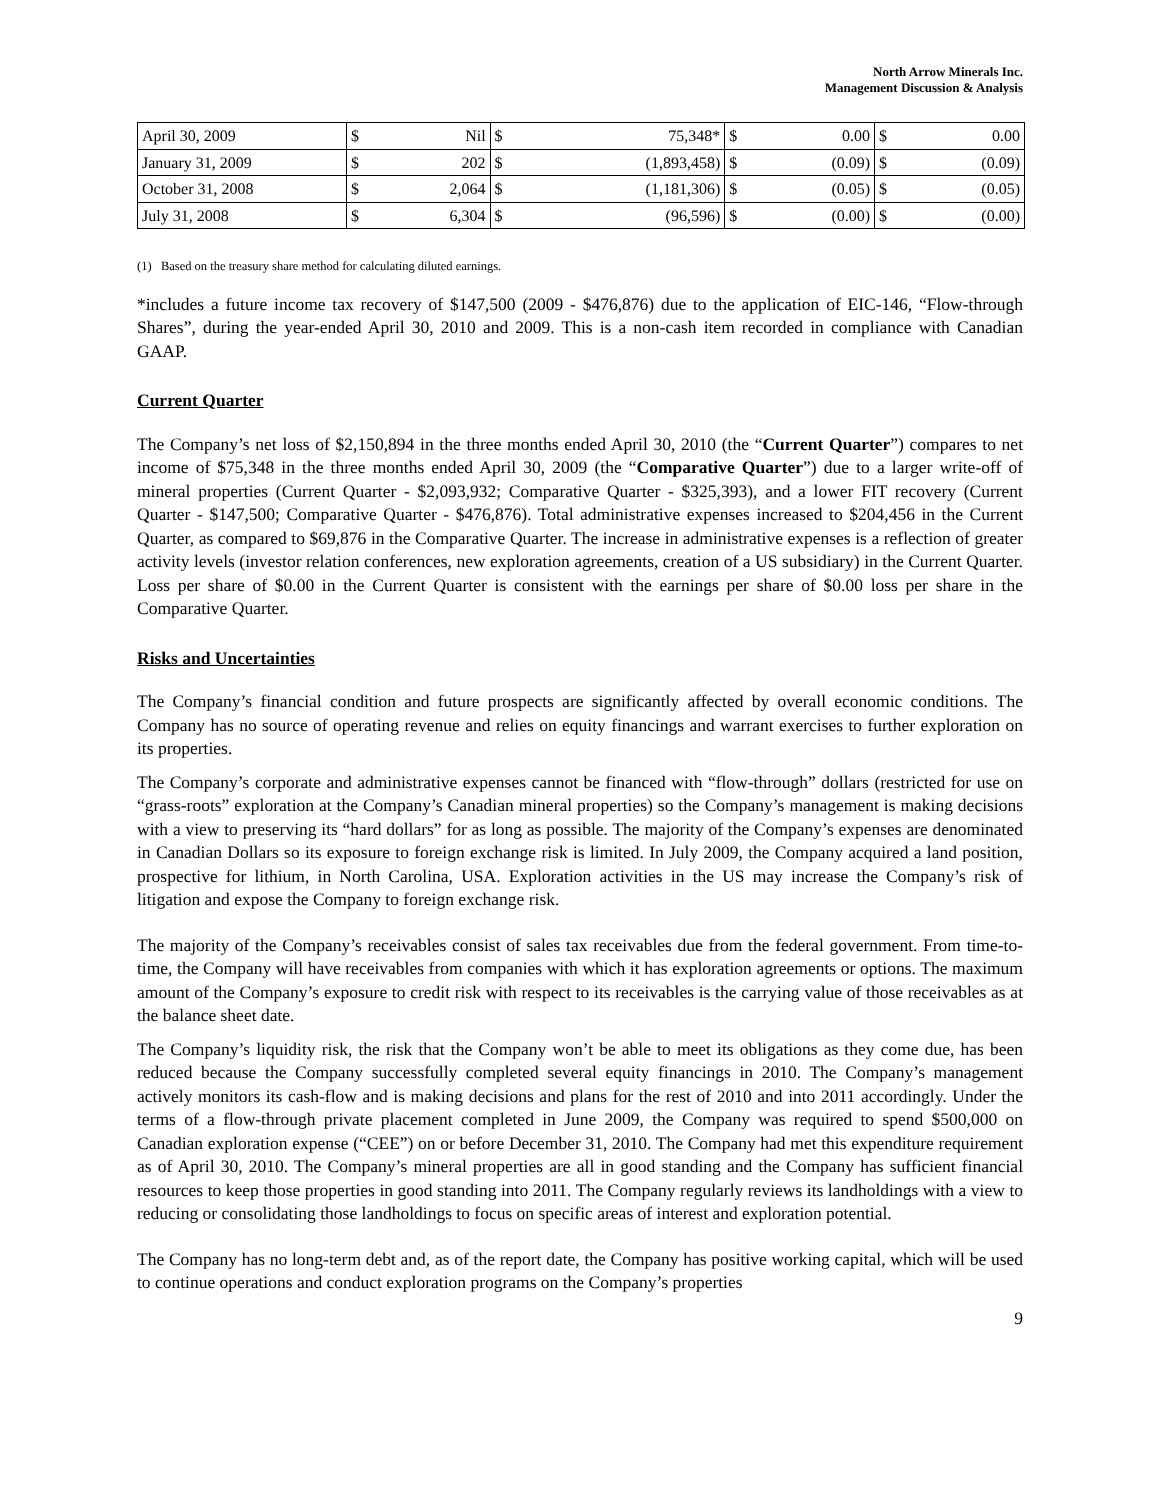North Arrow Minerals Inc.
Management Discussion & Analysis
| April 30, 2009 | $ | Nil | $ | 75,348* | $ | 0.00 | $ | 0.00 |
| January 31, 2009 | $ | 202 | $ | (1,893,458) | $ | (0.09) | $ | (0.09) |
| October 31, 2008 | $ | 2,064 | $ | (1,181,306) | $ | (0.05) | $ | (0.05) |
| July 31, 2008 | $ | 6,304 | $ | (96,596) | $ | (0.00) | $ | (0.00) |
(1) Based on the treasury share method for calculating diluted earnings.
*includes a future income tax recovery of $147,500 (2009 - $476,876) due to the application of EIC-146, “Flow-through Shares”, during the year-ended April 30, 2010 and 2009. This is a non-cash item recorded in compliance with Canadian GAAP.
Current Quarter
The Company’s net loss of $2,150,894 in the three months ended April 30, 2010 (the “Current Quarter”) compares to net income of $75,348 in the three months ended April 30, 2009 (the “Comparative Quarter”) due to a larger write-off of mineral properties (Current Quarter - $2,093,932; Comparative Quarter - $325,393), and a lower FIT recovery (Current Quarter - $147,500; Comparative Quarter - $476,876). Total administrative expenses increased to $204,456 in the Current Quarter, as compared to $69,876 in the Comparative Quarter. The increase in administrative expenses is a reflection of greater activity levels (investor relation conferences, new exploration agreements, creation of a US subsidiary) in the Current Quarter. Loss per share of $0.00 in the Current Quarter is consistent with the earnings per share of $0.00 loss per share in the Comparative Quarter.
Risks and Uncertainties
The Company’s financial condition and future prospects are significantly affected by overall economic conditions. The Company has no source of operating revenue and relies on equity financings and warrant exercises to further exploration on its properties.
The Company’s corporate and administrative expenses cannot be financed with “flow-through” dollars (restricted for use on “grass-roots” exploration at the Company’s Canadian mineral properties) so the Company’s management is making decisions with a view to preserving its “hard dollars” for as long as possible. The majority of the Company’s expenses are denominated in Canadian Dollars so its exposure to foreign exchange risk is limited. In July 2009, the Company acquired a land position, prospective for lithium, in North Carolina, USA. Exploration activities in the US may increase the Company’s risk of litigation and expose the Company to foreign exchange risk.
The majority of the Company’s receivables consist of sales tax receivables due from the federal government. From time-to-time, the Company will have receivables from companies with which it has exploration agreements or options. The maximum amount of the Company’s exposure to credit risk with respect to its receivables is the carrying value of those receivables as at the balance sheet date.
The Company’s liquidity risk, the risk that the Company won’t be able to meet its obligations as they come due, has been reduced because the Company successfully completed several equity financings in 2010. The Company’s management actively monitors its cash-flow and is making decisions and plans for the rest of 2010 and into 2011 accordingly. Under the terms of a flow-through private placement completed in June 2009, the Company was required to spend $500,000 on Canadian exploration expense (“CEE”) on or before December 31, 2010. The Company had met this expenditure requirement as of April 30, 2010. The Company’s mineral properties are all in good standing and the Company has sufficient financial resources to keep those properties in good standing into 2011. The Company regularly reviews its landholdings with a view to reducing or consolidating those landholdings to focus on specific areas of interest and exploration potential.
The Company has no long-term debt and, as of the report date, the Company has positive working capital, which will be used to continue operations and conduct exploration programs on the Company’s properties
9